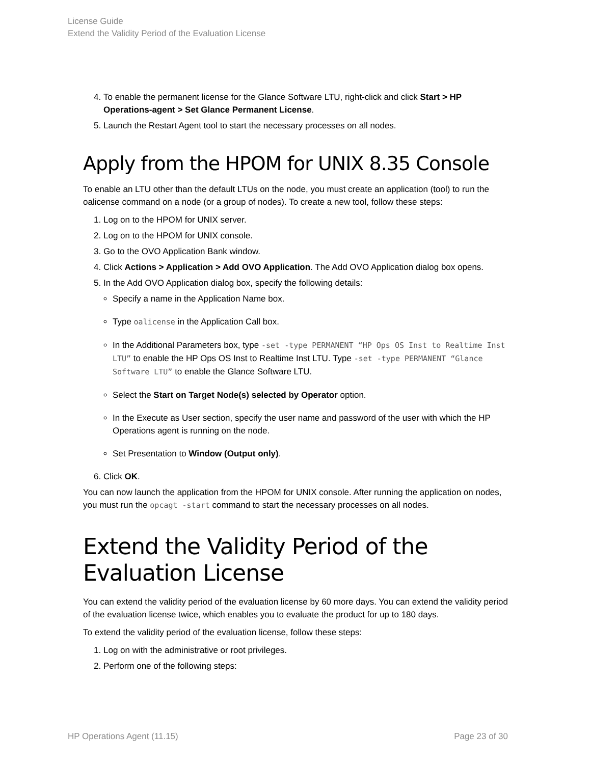License Guide
Extend the Validity Period of the Evaluation License
4. To enable the permanent license for the Glance Software LTU, right-click and click Start > HP Operations-agent > Set Glance Permanent License.
5. Launch the Restart Agent tool to start the necessary processes on all nodes.
Apply from the HPOM for UNIX 8.35 Console
To enable an LTU other than the default LTUs on the node, you must create an application (tool) to run the oalicense command on a node (or a group of nodes). To create a new tool, follow these steps:
1. Log on to the HPOM for UNIX server.
2. Log on to the HPOM for UNIX console.
3. Go to the OVO Application Bank window.
4. Click Actions > Application > Add OVO Application. The Add OVO Application dialog box opens.
5. In the Add OVO Application dialog box, specify the following details:
Specify a name in the Application Name box.
Type oalicense in the Application Call box.
In the Additional Parameters box, type -set -type PERMANENT “HP Ops OS Inst to Realtime Inst LTU” to enable the HP Ops OS Inst to Realtime Inst LTU. Type -set -type PERMANENT “Glance Software LTU” to enable the Glance Software LTU.
Select the Start on Target Node(s) selected by Operator option.
In the Execute as User section, specify the user name and password of the user with which the HP Operations agent is running on the node.
Set Presentation to Window (Output only).
6. Click OK.
You can now launch the application from the HPOM for UNIX console. After running the application on nodes, you must run the opcagt -start command to start the necessary processes on all nodes.
Extend the Validity Period of the Evaluation License
You can extend the validity period of the evaluation license by 60 more days. You can extend the validity period of the evaluation license twice, which enables you to evaluate the product for up to 180 days.
To extend the validity period of the evaluation license, follow these steps:
1. Log on with the administrative or root privileges.
2. Perform one of the following steps:
HP Operations Agent (11.15) Page 23 of 30